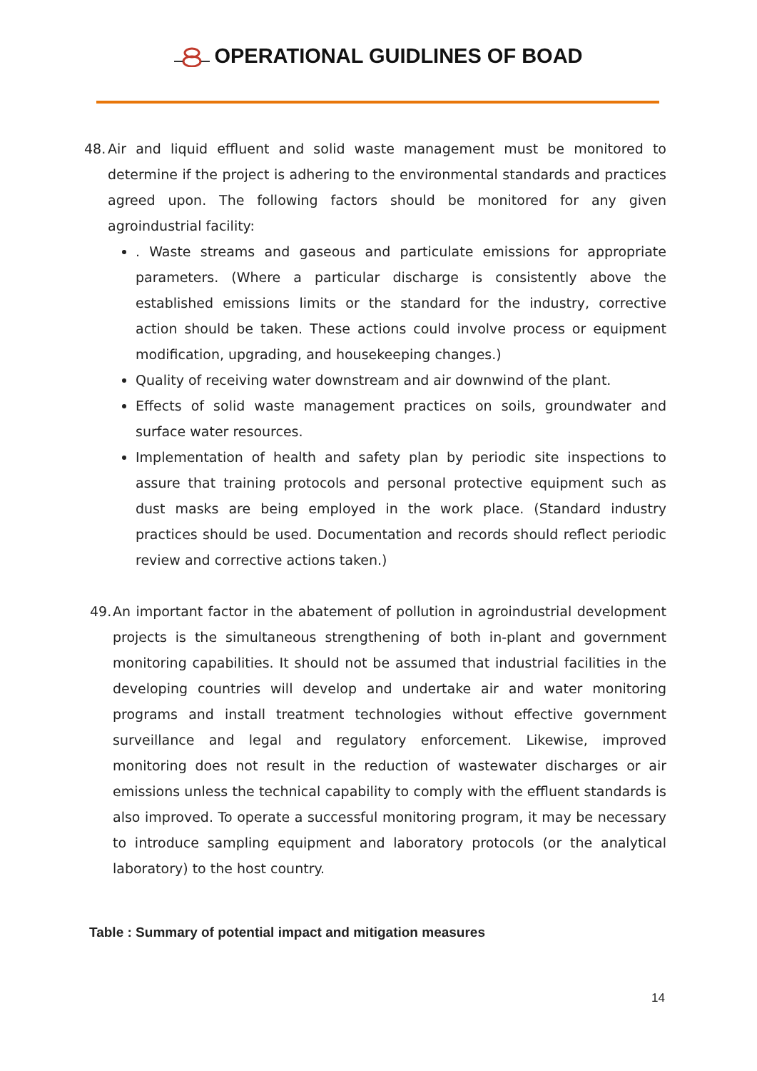OPERATIONAL GUIDLINES OF BOAD
48.
Air and liquid effluent and solid waste management must be monitored to determine if the project is adhering to the environmental standards and practices agreed upon. The following factors should be monitored for any given agroindustrial facility:
. Waste streams and gaseous and particulate emissions for appropriate parameters. (Where a particular discharge is consistently above the established emissions limits or the standard for the industry, corrective action should be taken. These actions could involve process or equipment modification, upgrading, and housekeeping changes.)
Quality of receiving water downstream and air downwind of the plant.
Effects of solid waste management practices on soils, groundwater and surface water resources.
Implementation of health and safety plan by periodic site inspections to assure that training protocols and personal protective equipment such as dust masks are being employed in the work place. (Standard industry practices should be used. Documentation and records should reflect periodic review and corrective actions taken.)
49.
An important factor in the abatement of pollution in agroindustrial development projects is the simultaneous strengthening of both in-plant and government monitoring capabilities. It should not be assumed that industrial facilities in the developing countries will develop and undertake air and water monitoring programs and install treatment technologies without effective government surveillance and legal and regulatory enforcement. Likewise, improved monitoring does not result in the reduction of wastewater discharges or air emissions unless the technical capability to comply with the effluent standards is also improved. To operate a successful monitoring program, it may be necessary to introduce sampling equipment and laboratory protocols (or the analytical laboratory) to the host country.
Table : Summary of potential impact and mitigation measures
14